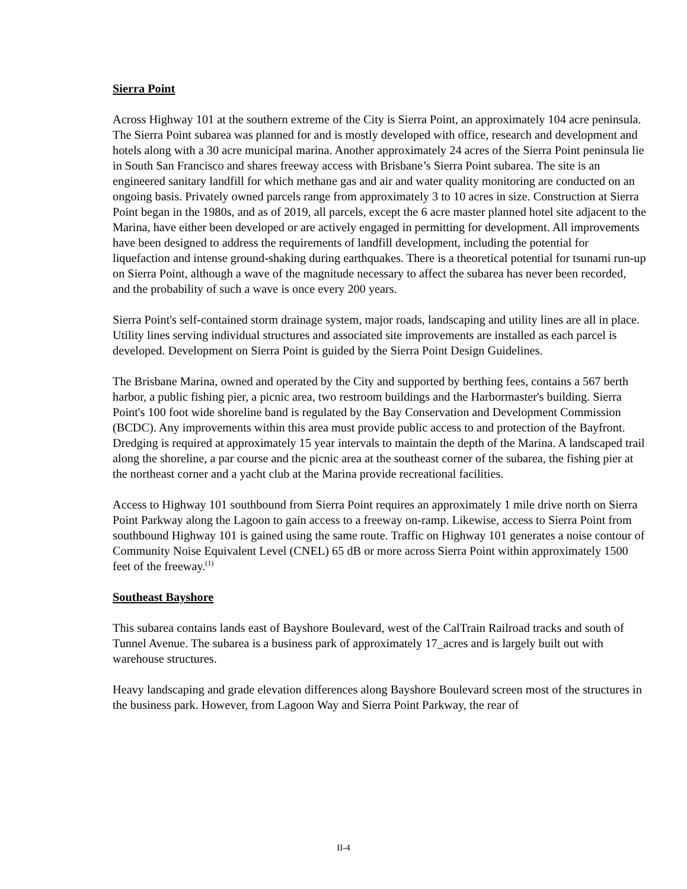Sierra Point
Across Highway 101 at the southern extreme of the City is Sierra Point, an approximately 104 acre peninsula. The Sierra Point subarea was planned for and is mostly developed with office, research and development and hotels along with a 30 acre municipal marina. Another approximately 24 acres of the Sierra Point peninsula lie in South San Francisco and shares freeway access with Brisbane’s Sierra Point subarea. The site is an engineered sanitary landfill for which methane gas and air and water quality monitoring are conducted on an ongoing basis. Privately owned parcels range from approximately 3 to 10 acres in size. Construction at Sierra Point began in the 1980s, and as of 2019, all parcels, except the 6 acre master planned hotel site adjacent to the Marina, have either been developed or are actively engaged in permitting for development. All improvements have been designed to address the requirements of landfill development, including the potential for liquefaction and intense ground-shaking during earthquakes. There is a theoretical potential for tsunami run-up on Sierra Point, although a wave of the magnitude necessary to affect the subarea has never been recorded, and the probability of such a wave is once every 200 years.
Sierra Point's self-contained storm drainage system, major roads, landscaping and utility lines are all in place. Utility lines serving individual structures and associated site improvements are installed as each parcel is developed. Development on Sierra Point is guided by the Sierra Point Design Guidelines.
The Brisbane Marina, owned and operated by the City and supported by berthing fees, contains a 567 berth harbor, a public fishing pier, a picnic area, two restroom buildings and the Harbormaster's building. Sierra Point's 100 foot wide shoreline band is regulated by the Bay Conservation and Development Commission (BCDC). Any improvements within this area must provide public access to and protection of the Bayfront. Dredging is required at approximately 15 year intervals to maintain the depth of the Marina. A landscaped trail along the shoreline, a par course and the picnic area at the southeast corner of the subarea, the fishing pier at the northeast corner and a yacht club at the Marina provide recreational facilities.
Access to Highway 101 southbound from Sierra Point requires an approximately 1 mile drive north on Sierra Point Parkway along the Lagoon to gain access to a freeway on-ramp. Likewise, access to Sierra Point from southbound Highway 101 is gained using the same route. Traffic on Highway 101 generates a noise contour of Community Noise Equivalent Level (CNEL) 65 dB or more across Sierra Point within approximately 1500 feet of the freeway.<sup>(1)</sup>
Southeast Bayshore
This subarea contains lands east of Bayshore Boulevard, west of the CalTrain Railroad tracks and south of Tunnel Avenue. The subarea is a business park of approximately 17_acres and is largely built out with warehouse structures.
Heavy landscaping and grade elevation differences along Bayshore Boulevard screen most of the structures in the business park. However, from Lagoon Way and Sierra Point Parkway, the rear of
II-4